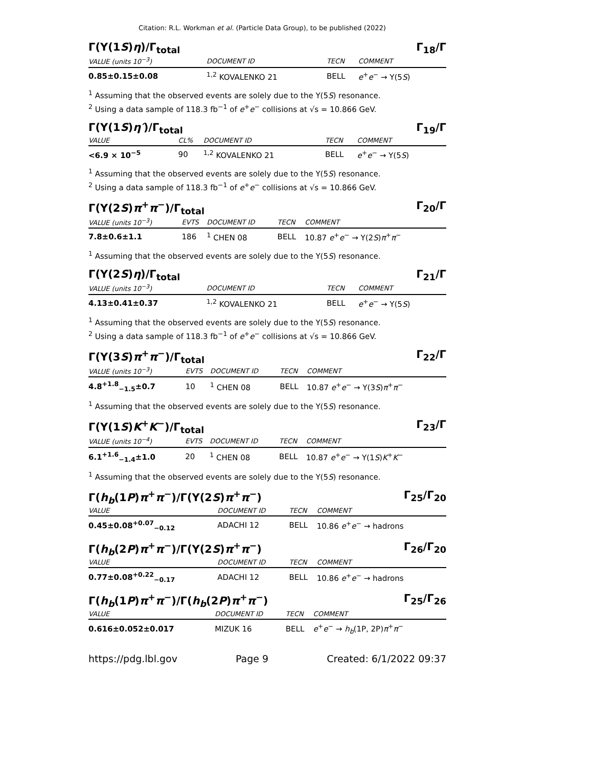Citation: R.L. Workman et al. (Particle Data Group), to be published (2022)
Γ(Υ(1S)η)/Γ<sub>total</sub> Γ<sub>18</sub>/Γ
| VALUE (units 10<sup>−3</sup>) | DOCUMENT ID | TECN | COMMENT |
| --- | --- | --- | --- |
| 0.85±0.15±0.08 | <sup>1,2</sup> KOVALENKO 21 | BELL | e<sup>+</sup> e<sup>−</sup> → Υ(5 S ) |
<sup>1</sup> Assuming that the observed events are solely due to the Υ(5S) resonance.
<sup>2</sup> Using a data sample of 118.3 fb<sup>−1</sup> of e<sup>+</sup>e<sup>−</sup> collisions at √s = 10.866 GeV.
Γ(Υ(1S)η′)/Γ<sub>total</sub> Γ<sub>19</sub>/Γ
| VALUE | CL% | DOCUMENT ID | TECN | COMMENT |
| --- | --- | --- | --- | --- |
| <6.9 × 10<sup>−5</sup> | 90 | <sup>1,2</sup> KOVALENKO 21 | BELL | e<sup>+</sup> e<sup>−</sup> → Υ(5 S ) |
<sup>1</sup> Assuming that the observed events are solely due to the Υ(5S) resonance.
<sup>2</sup> Using a data sample of 118.3 fb<sup>−1</sup> of e<sup>+</sup>e<sup>−</sup> collisions at √s = 10.866 GeV.
Γ(Υ(2S)π<sup>+</sup>π<sup>−</sup>)/Γ<sub>total</sub> Γ<sub>20</sub>/Γ
| VALUE (units 10<sup>−3</sup>) | EVTS | DOCUMENT ID | TECN | COMMENT |
| --- | --- | --- | --- | --- |
| 7.8±0.6±1.1 | 186 | <sup>1</sup> CHEN 08 | BELL | 10.87 e<sup>+</sup> e<sup>−</sup> → Υ(2 S ) π<sup>+</sup> π<sup>−</sup> |
<sup>1</sup> Assuming that the observed events are solely due to the Υ(5S) resonance.
Γ(Υ(2S)η)/Γ<sub>total</sub> Γ<sub>21</sub>/Γ
| VALUE (units 10<sup>−3</sup>) | DOCUMENT ID | TECN | COMMENT |
| --- | --- | --- | --- |
| 4.13±0.41±0.37 | <sup>1,2</sup> KOVALENKO 21 | BELL | e<sup>+</sup> e<sup>−</sup> → Υ(5 S ) |
<sup>1</sup> Assuming that the observed events are solely due to the Υ(5S) resonance.
<sup>2</sup> Using a data sample of 118.3 fb<sup>−1</sup> of e<sup>+</sup>e<sup>−</sup> collisions at √s = 10.866 GeV.
Γ(Υ(3S)π<sup>+</sup>π<sup>−</sup>)/Γ<sub>total</sub> Γ<sub>22</sub>/Γ
| VALUE (units 10<sup>−3</sup>) | EVTS | DOCUMENT ID | TECN | COMMENT |
| --- | --- | --- | --- | --- |
| 4.8<sup>+1.8</sup><sub>−1.5</sub>±0.7 | 10 | <sup>1</sup> CHEN 08 | BELL | 10.87 e<sup>+</sup> e<sup>−</sup> → Υ(3 S ) π<sup>+</sup> π<sup>−</sup> |
<sup>1</sup> Assuming that the observed events are solely due to the Υ(5S) resonance.
Γ(Υ(1S)K<sup>+</sup>K<sup>−</sup>)/Γ<sub>total</sub> Γ<sub>23</sub>/Γ
| VALUE (units 10<sup>−4</sup>) | EVTS | DOCUMENT ID | TECN | COMMENT |
| --- | --- | --- | --- | --- |
| 6.1<sup>+1.6</sup><sub>−1.4</sub>±1.0 | 20 | <sup>1</sup> CHEN 08 | BELL | 10.87 e<sup>+</sup> e<sup>−</sup> → Υ(1 S ) K<sup>+</sup> K<sup>−</sup> |
<sup>1</sup> Assuming that the observed events are solely due to the Υ(5S) resonance.
Γ(h<sub>b</sub>(1P)π<sup>+</sup>π<sup>−</sup>)/Γ(Υ(2S)π<sup>+</sup>π<sup>−</sup>) Γ<sub>25</sub>/Γ<sub>20</sub>
| VALUE | DOCUMENT ID | TECN | COMMENT |
| --- | --- | --- | --- |
| 0.45±0.08<sup>+0.07</sup><sub>−0.12</sub> | ADACHI 12 | BELL | 10.86 e<sup>+</sup> e<sup>−</sup> → hadrons |
Γ(h<sub>b</sub>(2P)π<sup>+</sup>π<sup>−</sup>)/Γ(Υ(2S)π<sup>+</sup>π<sup>−</sup>) Γ<sub>26</sub>/Γ<sub>20</sub>
| VALUE | DOCUMENT ID | TECN | COMMENT |
| --- | --- | --- | --- |
| 0.77±0.08<sup>+0.22</sup><sub>−0.17</sub> | ADACHI 12 | BELL | 10.86 e<sup>+</sup> e<sup>−</sup> → hadrons |
Γ(h<sub>b</sub>(1P)π<sup>+</sup>π<sup>−</sup>)/Γ(h<sub>b</sub>(2P)π<sup>+</sup>π<sup>−</sup>) Γ<sub>25</sub>/Γ<sub>26</sub>
| VALUE | DOCUMENT ID | TECN | COMMENT |
| --- | --- | --- | --- |
| 0.616±0.052±0.017 | MIZUK 16 | BELL | e<sup>+</sup> e<sup>−</sup> → h<sub>b</sub> (1P, 2P) π<sup>+</sup> π<sup>−</sup> |
https://pdg.lbl.gov Page 9 Created: 6/1/2022 09:37